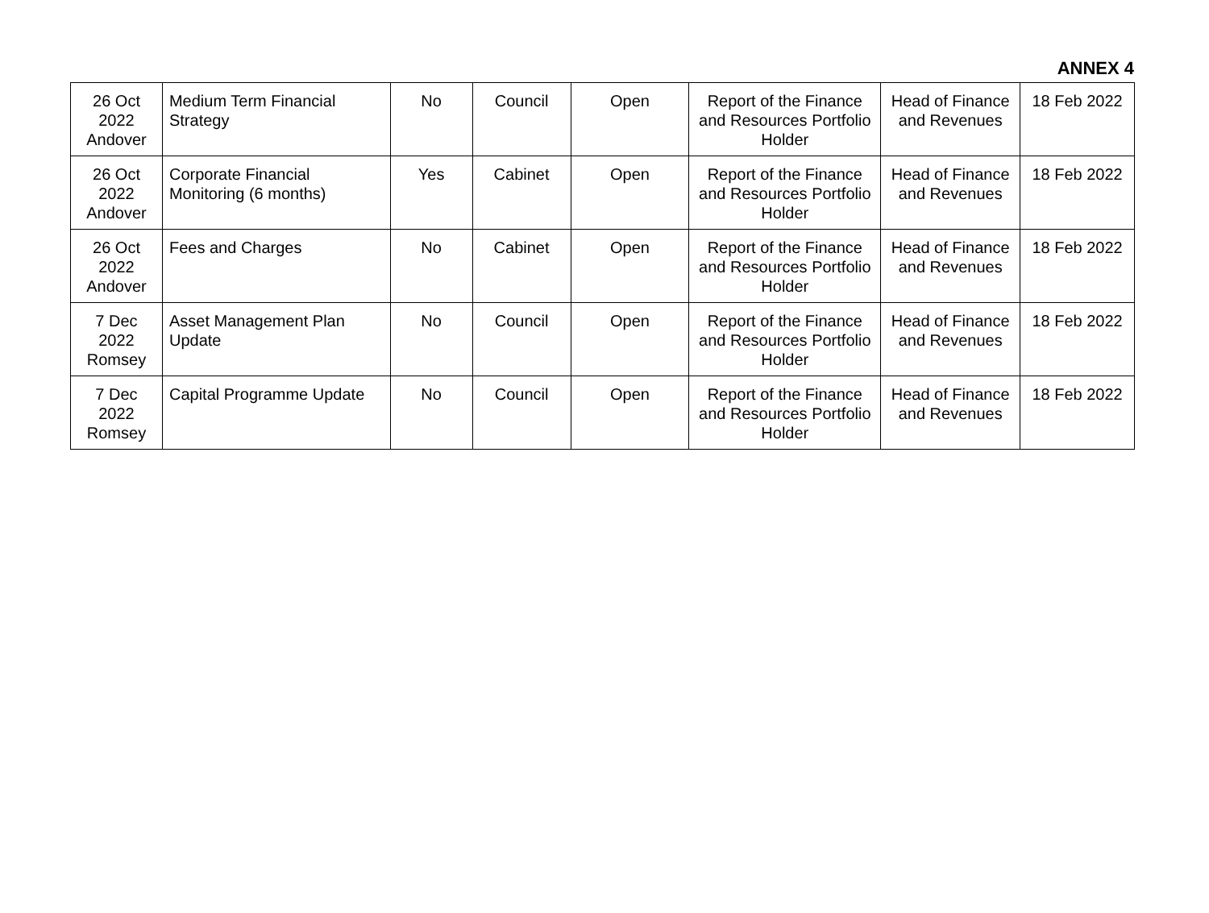ANNEX 4
| 26 Oct 2022 Andover | Medium Term Financial Strategy | No | Council | Open | Report of the Finance and Resources Portfolio Holder | Head of Finance and Revenues | 18 Feb 2022 |
| 26 Oct 2022 Andover | Corporate Financial Monitoring (6 months) | Yes | Cabinet | Open | Report of the Finance and Resources Portfolio Holder | Head of Finance and Revenues | 18 Feb 2022 |
| 26 Oct 2022 Andover | Fees and Charges | No | Cabinet | Open | Report of the Finance and Resources Portfolio Holder | Head of Finance and Revenues | 18 Feb 2022 |
| 7 Dec 2022 Romsey | Asset Management Plan Update | No | Council | Open | Report of the Finance and Resources Portfolio Holder | Head of Finance and Revenues | 18 Feb 2022 |
| 7 Dec 2022 Romsey | Capital Programme Update | No | Council | Open | Report of the Finance and Resources Portfolio Holder | Head of Finance and Revenues | 18 Feb 2022 |